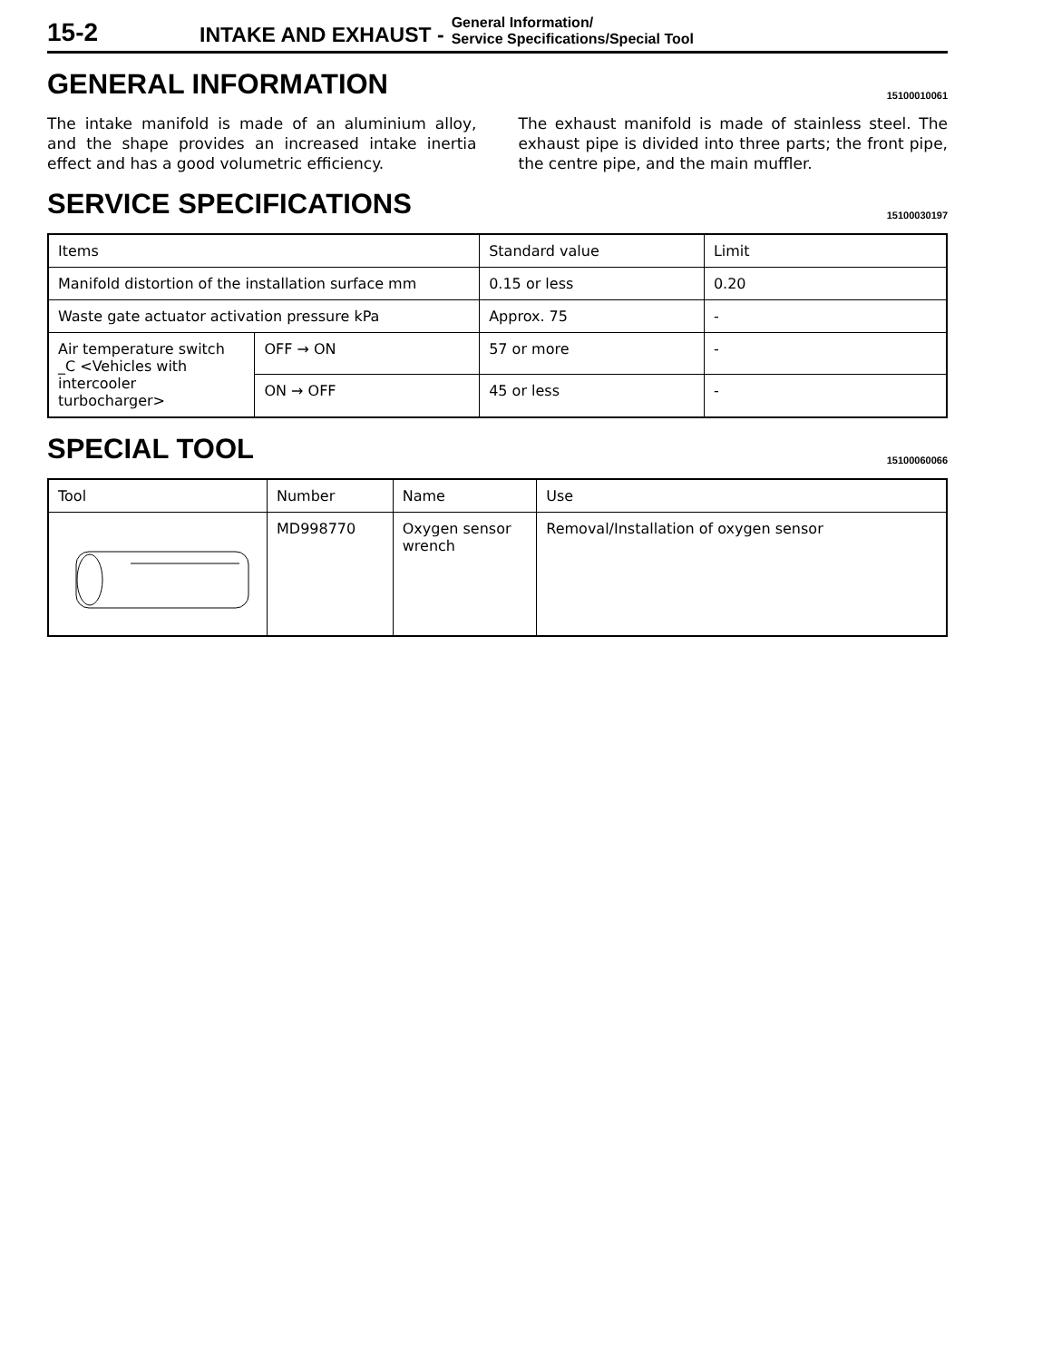15-2 INTAKE AND EXHAUST - General Information/
Service Specifications/Special Tool
GENERAL INFORMATION 15100010061
The intake manifold is made of an aluminium alloy, and the shape provides an increased intake inertia effect and has a good volumetric efficiency.
The exhaust manifold is made of stainless steel. The exhaust pipe is divided into three parts; the front pipe, the centre pipe, and the main muffler.
SERVICE SPECIFICATIONS 15100030197
| Items | | Standard value | Limit |
| Manifold distortion of the installation surface mm | | 0.15 or less | 0.20 |
| Waste gate actuator activation pressure kPa | | Approx. 75 | - |
| Air temperature switch _C <Vehicles with intercooler turbocharger> | OFF → ON | 57 or more | - |
| | ON → OFF | 45 or less | - |
SPECIAL TOOL 15100060066
| Tool | Number | Name | Use |
| | MD998770 | Oxygen sensor wrench | Removal/Installation of oxygen sensor |